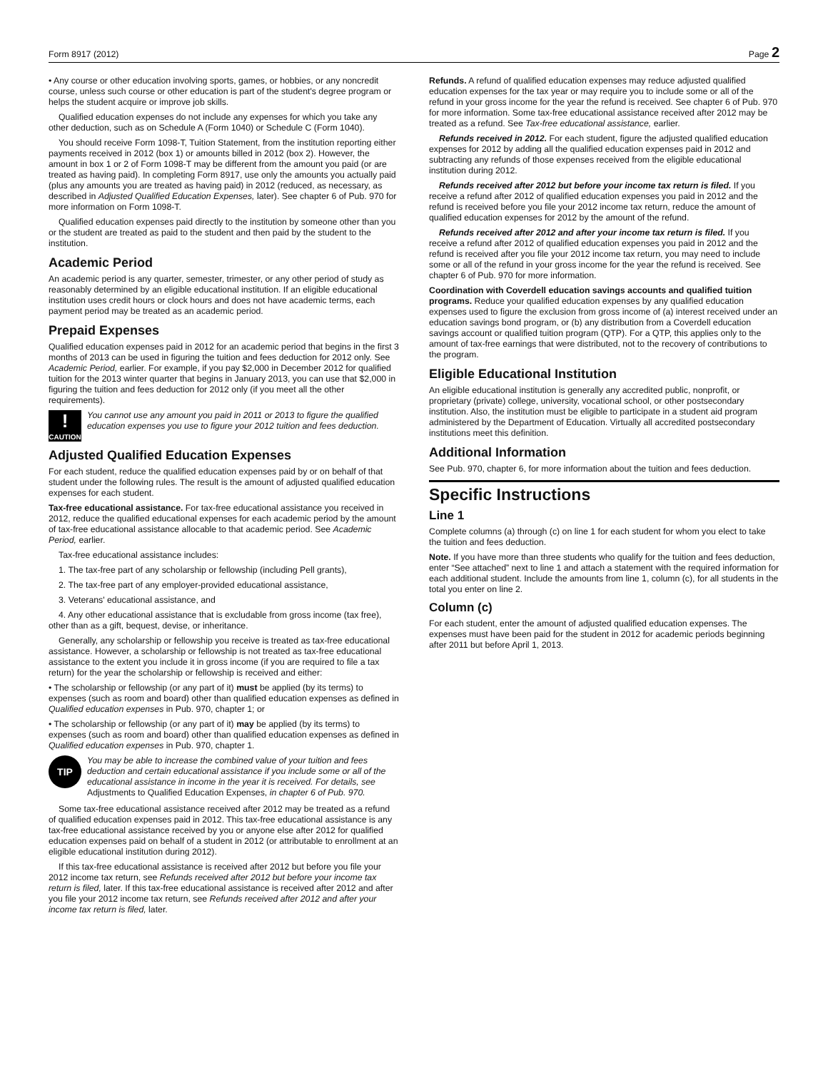Form 8917 (2012) Page 2
• Any course or other education involving sports, games, or hobbies, or any noncredit course, unless such course or other education is part of the student's degree program or helps the student acquire or improve job skills.
Qualified education expenses do not include any expenses for which you take any other deduction, such as on Schedule A (Form 1040) or Schedule C (Form 1040).
You should receive Form 1098-T, Tuition Statement, from the institution reporting either payments received in 2012 (box 1) or amounts billed in 2012 (box 2). However, the amount in box 1 or 2 of Form 1098-T may be different from the amount you paid (or are treated as having paid). In completing Form 8917, use only the amounts you actually paid (plus any amounts you are treated as having paid) in 2012 (reduced, as necessary, as described in Adjusted Qualified Education Expenses, later). See chapter 6 of Pub. 970 for more information on Form 1098-T.
Qualified education expenses paid directly to the institution by someone other than you or the student are treated as paid to the student and then paid by the student to the institution.
Academic Period
An academic period is any quarter, semester, trimester, or any other period of study as reasonably determined by an eligible educational institution. If an eligible educational institution uses credit hours or clock hours and does not have academic terms, each payment period may be treated as an academic period.
Prepaid Expenses
Qualified education expenses paid in 2012 for an academic period that begins in the first 3 months of 2013 can be used in figuring the tuition and fees deduction for 2012 only. See Academic Period, earlier. For example, if you pay $2,000 in December 2012 for qualified tuition for the 2013 winter quarter that begins in January 2013, you can use that $2,000 in figuring the tuition and fees deduction for 2012 only (if you meet all the other requirements).
!
CAUTION
You cannot use any amount you paid in 2011 or 2013 to figure the qualified education expenses you use to figure your 2012 tuition and fees deduction.
Adjusted Qualified Education Expenses
For each student, reduce the qualified education expenses paid by or on behalf of that student under the following rules. The result is the amount of adjusted qualified education expenses for each student.
Tax-free educational assistance. For tax-free educational assistance you received in 2012, reduce the qualified educational expenses for each academic period by the amount of tax-free educational assistance allocable to that academic period. See Academic Period, earlier.
Tax-free educational assistance includes:
1. The tax-free part of any scholarship or fellowship (including Pell grants),
2. The tax-free part of any employer-provided educational assistance,
3. Veterans' educational assistance, and
4. Any other educational assistance that is excludable from gross income (tax free), other than as a gift, bequest, devise, or inheritance.
Generally, any scholarship or fellowship you receive is treated as tax-free educational assistance. However, a scholarship or fellowship is not treated as tax-free educational assistance to the extent you include it in gross income (if you are required to file a tax return) for the year the scholarship or fellowship is received and either:
• The scholarship or fellowship (or any part of it) must be applied (by its terms) to expenses (such as room and board) other than qualified education expenses as defined in Qualified education expenses in Pub. 970, chapter 1; or
• The scholarship or fellowship (or any part of it) may be applied (by its terms) to expenses (such as room and board) other than qualified education expenses as defined in Qualified education expenses in Pub. 970, chapter 1.
TIP
You may be able to increase the combined value of your tuition and fees deduction and certain educational assistance if you include some or all of the educational assistance in income in the year it is received. For details, see Adjustments to Qualified Education Expenses, in chapter 6 of Pub. 970.
Some tax-free educational assistance received after 2012 may be treated as a refund of qualified education expenses paid in 2012. This tax-free educational assistance is any tax-free educational assistance received by you or anyone else after 2012 for qualified education expenses paid on behalf of a student in 2012 (or attributable to enrollment at an eligible educational institution during 2012).
If this tax-free educational assistance is received after 2012 but before you file your 2012 income tax return, see Refunds received after 2012 but before your income tax return is filed, later. If this tax-free educational assistance is received after 2012 and after you file your 2012 income tax return, see Refunds received after 2012 and after your income tax return is filed, later.
Refunds. A refund of qualified education expenses may reduce adjusted qualified education expenses for the tax year or may require you to include some or all of the refund in your gross income for the year the refund is received. See chapter 6 of Pub. 970 for more information. Some tax-free educational assistance received after 2012 may be treated as a refund. See Tax-free educational assistance, earlier.
Refunds received in 2012. For each student, figure the adjusted qualified education expenses for 2012 by adding all the qualified education expenses paid in 2012 and subtracting any refunds of those expenses received from the eligible educational institution during 2012.
Refunds received after 2012 but before your income tax return is filed. If you receive a refund after 2012 of qualified education expenses you paid in 2012 and the refund is received before you file your 2012 income tax return, reduce the amount of qualified education expenses for 2012 by the amount of the refund.
Refunds received after 2012 and after your income tax return is filed. If you receive a refund after 2012 of qualified education expenses you paid in 2012 and the refund is received after you file your 2012 income tax return, you may need to include some or all of the refund in your gross income for the year the refund is received. See chapter 6 of Pub. 970 for more information.
Coordination with Coverdell education savings accounts and qualified tuition programs. Reduce your qualified education expenses by any qualified education expenses used to figure the exclusion from gross income of (a) interest received under an education savings bond program, or (b) any distribution from a Coverdell education savings account or qualified tuition program (QTP). For a QTP, this applies only to the amount of tax-free earnings that were distributed, not to the recovery of contributions to the program.
Eligible Educational Institution
An eligible educational institution is generally any accredited public, nonprofit, or proprietary (private) college, university, vocational school, or other postsecondary institution. Also, the institution must be eligible to participate in a student aid program administered by the Department of Education. Virtually all accredited postsecondary institutions meet this definition.
Additional Information
See Pub. 970, chapter 6, for more information about the tuition and fees deduction.
Specific Instructions
Line 1
Complete columns (a) through (c) on line 1 for each student for whom you elect to take the tuition and fees deduction.
Note. If you have more than three students who qualify for the tuition and fees deduction, enter “See attached” next to line 1 and attach a statement with the required information for each additional student. Include the amounts from line 1, column (c), for all students in the total you enter on line 2.
Column (c)
For each student, enter the amount of adjusted qualified education expenses. The expenses must have been paid for the student in 2012 for academic periods beginning after 2011 but before April 1, 2013.